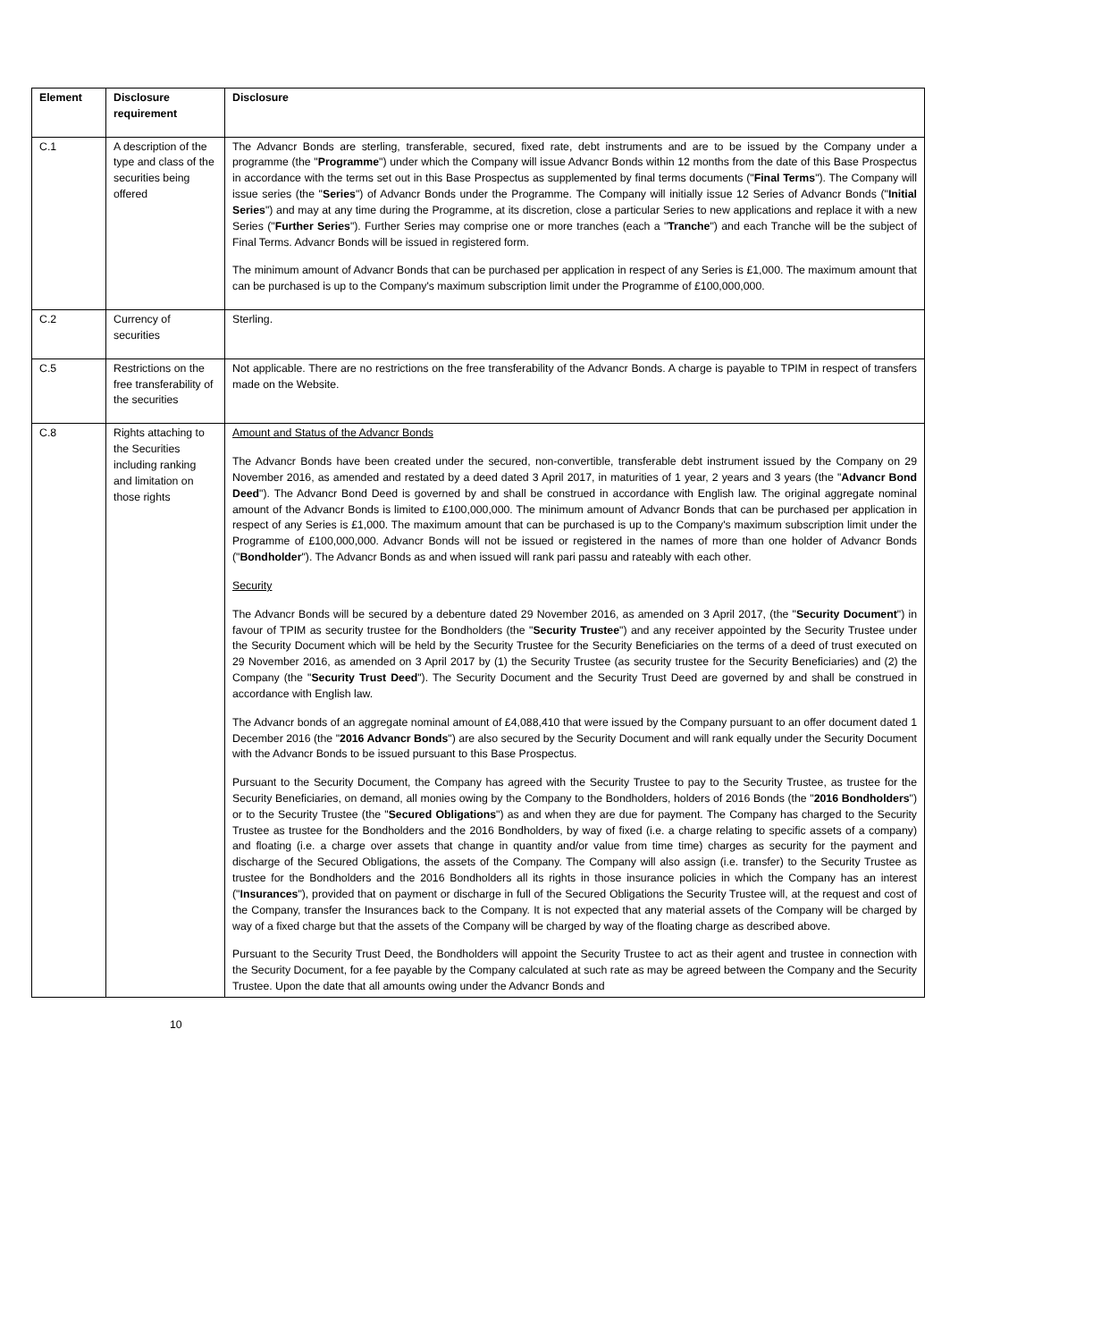| Element | Disclosure requirement | Disclosure |
| --- | --- | --- |
| C.1 | A description of the type and class of the securities being offered | The Advancr Bonds are sterling, transferable, secured, fixed rate, debt instruments and are to be issued by the Company under a programme (the " Programme ") under which the Company will issue Advancr Bonds within 12 months from the date of this Base Prospectus in accordance with the terms set out in this Base Prospectus as supplemented by final terms documents (" Final Terms "). The Company will issue series (the " Series ") of Advancr Bonds under the Programme. The Company will initially issue 12 Series of Advancr Bonds (" Initial Series ") and may at any time during the Programme, at its discretion, close a particular Series to new applications and replace it with a new Series (" Further Series "). Further Series may comprise one or more tranches (each a " Tranche ") and each Tranche will be the subject of Final Terms. Advancr Bonds will be issued in registered form. The minimum amount of Advancr Bonds that can be purchased per application in respect of any Series is £1,000. The maximum amount that can be purchased is up to the Company's maximum subscription limit under the Programme of £100,000,000. |
| C.2 | Currency of securities | Sterling. |
| C.5 | Restrictions on the free transferability of the securities | Not applicable. There are no restrictions on the free transferability of the Advancr Bonds. A charge is payable to TPIM in respect of transfers made on the Website. |
| C.8 | Rights attaching to the Securities including ranking and limitation on those rights | Amount and Status of the Advancr Bonds The Advancr Bonds have been created under the secured, non-convertible, transferable debt instrument issued by the Company on 29 November 2016, as amended and restated by a deed dated 3 April 2017, in maturities of 1 year, 2 years and 3 years (the " Advancr Bond Deed "). The Advancr Bond Deed is governed by and shall be construed in accordance with English law. The original aggregate nominal amount of the Advancr Bonds is limited to £100,000,000. The minimum amount of Advancr Bonds that can be purchased per application in respect of any Series is £1,000. The maximum amount that can be purchased is up to the Company's maximum subscription limit under the Programme of £100,000,000. Advancr Bonds will not be issued or registered in the names of more than one holder of Advancr Bonds (" Bondholder "). The Advancr Bonds as and when issued will rank pari passu and rateably with each other. Security The Advancr Bonds will be secured by a debenture dated 29 November 2016, as amended on 3 April 2017, (the " Security Document ") in favour of TPIM as security trustee for the Bondholders (the " Security Trustee ") and any receiver appointed by the Security Trustee under the Security Document which will be held by the Security Trustee for the Security Beneficiaries on the terms of a deed of trust executed on 29 November 2016, as amended on 3 April 2017 by (1) the Security Trustee (as security trustee for the Security Beneficiaries) and (2) the Company (the " Security Trust Deed "). The Security Document and the Security Trust Deed are governed by and shall be construed in accordance with English law. The Advancr bonds of an aggregate nominal amount of £4,088,410 that were issued by the Company pursuant to an offer document dated 1 December 2016 (the " 2016 Advancr Bonds ") are also secured by the Security Document and will rank equally under the Security Document with the Advancr Bonds to be issued pursuant to this Base Prospectus. Pursuant to the Security Document, the Company has agreed with the Security Trustee to pay to the Security Trustee, as trustee for the Security Beneficiaries, on demand, all monies owing by the Company to the Bondholders, holders of 2016 Bonds (the " 2016 Bondholders ") or to the Security Trustee (the " Secured Obligations ") as and when they are due for payment. The Company has charged to the Security Trustee as trustee for the Bondholders and the 2016 Bondholders, by way of fixed (i.e. a charge relating to specific assets of a company) and floating (i.e. a charge over assets that change in quantity and/or value from time time) charges as security for the payment and discharge of the Secured Obligations, the assets of the Company. The Company will also assign (i.e. transfer) to the Security Trustee as trustee for the Bondholders and the 2016 Bondholders all its rights in those insurance policies in which the Company has an interest (" Insurances "), provided that on payment or discharge in full of the Secured Obligations the Security Trustee will, at the request and cost of the Company, transfer the Insurances back to the Company. It is not expected that any material assets of the Company will be charged by way of a fixed charge but that the assets of the Company will be charged by way of the floating charge as described above. Pursuant to the Security Trust Deed, the Bondholders will appoint the Security Trustee to act as their agent and trustee in connection with the Security Document, for a fee payable by the Company calculated at such rate as may be agreed between the Company and the Security Trustee. Upon the date that all amounts owing under the Advancr Bonds and |
10